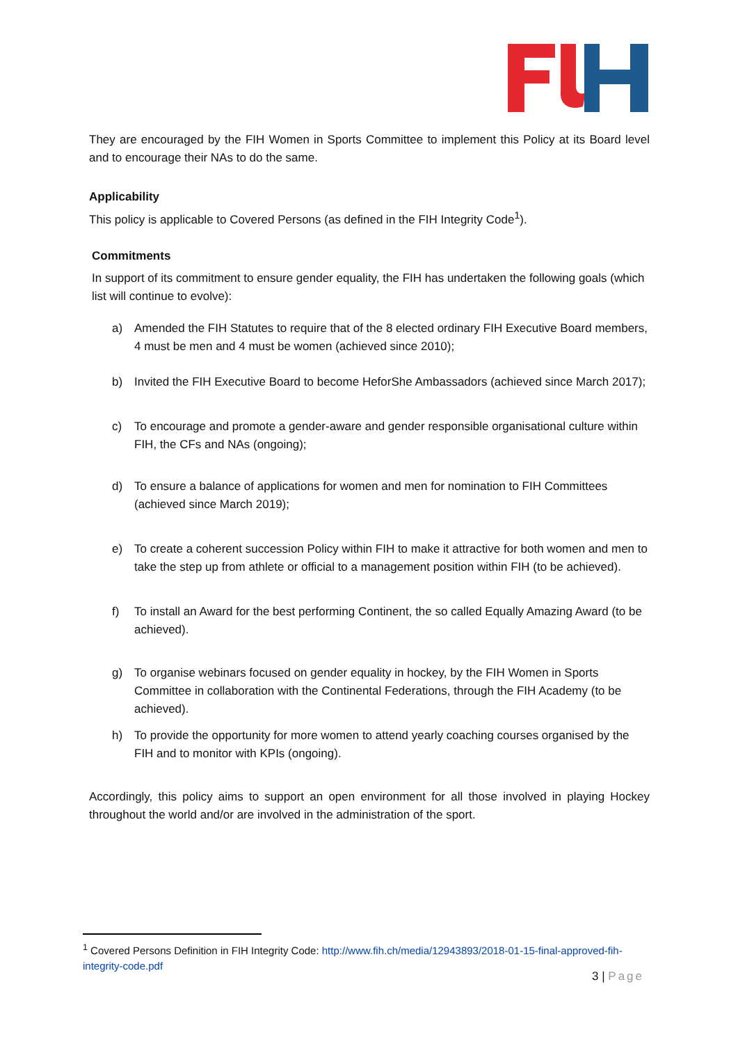They are encouraged by the FIH Women in Sports Committee to implement this Policy at its Board level and to encourage their NAs to do the same.
Applicability
This policy is applicable to Covered Persons (as defined in the FIH Integrity Code<sup>1</sup>).
Commitments
In support of its commitment to ensure gender equality, the FIH has undertaken the following goals (which list will continue to evolve):
a) Amended the FIH Statutes to require that of the 8 elected ordinary FIH Executive Board members, 4 must be men and 4 must be women (achieved since 2010);
b) Invited the FIH Executive Board to become HeforShe Ambassadors (achieved since March 2017);
c) To encourage and promote a gender-aware and gender responsible organisational culture within FIH, the CFs and NAs (ongoing);
d) To ensure a balance of applications for women and men for nomination to FIH Committees (achieved since March 2019);
e) To create a coherent succession Policy within FIH to make it attractive for both women and men to take the step up from athlete or official to a management position within FIH (to be achieved).
f) To install an Award for the best performing Continent, the so called Equally Amazing Award (to be achieved).
g) To organise webinars focused on gender equality in hockey, by the FIH Women in Sports Committee in collaboration with the Continental Federations, through the FIH Academy (to be achieved).
h) To provide the opportunity for more women to attend yearly coaching courses organised by the FIH and to monitor with KPIs (ongoing).
Accordingly, this policy aims to support an open environment for all those involved in playing Hockey throughout the world and/or are involved in the administration of the sport.
<sup>1</sup> Covered Persons Definition in FIH Integrity Code: http://www.fih.ch/media/12943893/2018-01-15-final-approved-fih-integrity-code.pdf
3 | Page